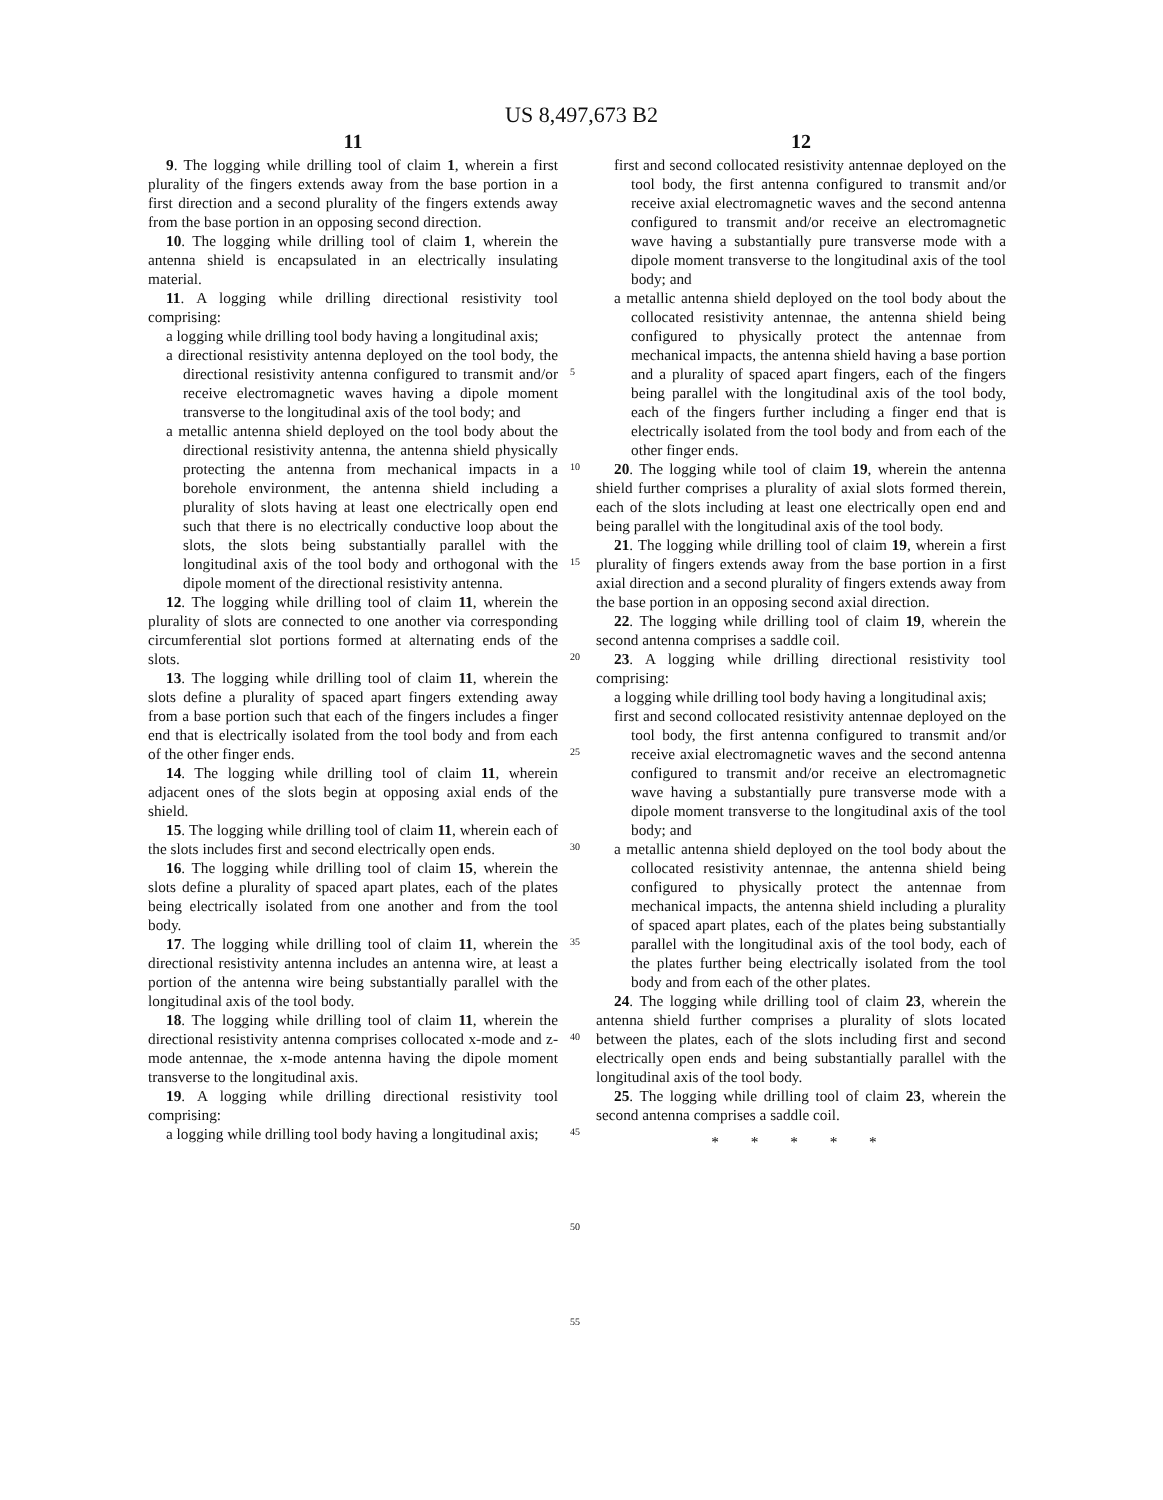US 8,497,673 B2
11
9. The logging while drilling tool of claim 1, wherein a first plurality of the fingers extends away from the base portion in a first direction and a second plurality of the fingers extends away from the base portion in an opposing second direction.
10. The logging while drilling tool of claim 1, wherein the antenna shield is encapsulated in an electrically insulating material.
11. A logging while drilling directional resistivity tool comprising:
a logging while drilling tool body having a longitudinal axis;
a directional resistivity antenna deployed on the tool body, the directional resistivity antenna configured to transmit and/or receive electromagnetic waves having a dipole moment transverse to the longitudinal axis of the tool body; and
a metallic antenna shield deployed on the tool body about the directional resistivity antenna, the antenna shield physically protecting the antenna from mechanical impacts in a borehole environment, the antenna shield including a plurality of slots having at least one electrically open end such that there is no electrically conductive loop about the slots, the slots being substantially parallel with the longitudinal axis of the tool body and orthogonal with the dipole moment of the directional resistivity antenna.
12. The logging while drilling tool of claim 11, wherein the plurality of slots are connected to one another via corresponding circumferential slot portions formed at alternating ends of the slots.
13. The logging while drilling tool of claim 11, wherein the slots define a plurality of spaced apart fingers extending away from a base portion such that each of the fingers includes a finger end that is electrically isolated from the tool body and from each of the other finger ends.
14. The logging while drilling tool of claim 11, wherein adjacent ones of the slots begin at opposing axial ends of the shield.
15. The logging while drilling tool of claim 11, wherein each of the slots includes first and second electrically open ends.
16. The logging while drilling tool of claim 15, wherein the slots define a plurality of spaced apart plates, each of the plates being electrically isolated from one another and from the tool body.
17. The logging while drilling tool of claim 11, wherein the directional resistivity antenna includes an antenna wire, at least a portion of the antenna wire being substantially parallel with the longitudinal axis of the tool body.
18. The logging while drilling tool of claim 11, wherein the directional resistivity antenna comprises collocated x-mode and z-mode antennae, the x-mode antenna having the dipole moment transverse to the longitudinal axis.
19. A logging while drilling directional resistivity tool comprising:
a logging while drilling tool body having a longitudinal axis;
5
10
15
20
25
30
35
40
45
50
55
12
first and second collocated resistivity antennae deployed on the tool body, the first antenna configured to transmit and/or receive axial electromagnetic waves and the second antenna configured to transmit and/or receive an electromagnetic wave having a substantially pure transverse mode with a dipole moment transverse to the longitudinal axis of the tool body; and
a metallic antenna shield deployed on the tool body about the collocated resistivity antennae, the antenna shield being configured to physically protect the antennae from mechanical impacts, the antenna shield having a base portion and a plurality of spaced apart fingers, each of the fingers being parallel with the longitudinal axis of the tool body, each of the fingers further including a finger end that is electrically isolated from the tool body and from each of the other finger ends.
20. The logging while tool of claim 19, wherein the antenna shield further comprises a plurality of axial slots formed therein, each of the slots including at least one electrically open end and being parallel with the longitudinal axis of the tool body.
21. The logging while drilling tool of claim 19, wherein a first plurality of fingers extends away from the base portion in a first axial direction and a second plurality of fingers extends away from the base portion in an opposing second axial direction.
22. The logging while drilling tool of claim 19, wherein the second antenna comprises a saddle coil.
23. A logging while drilling directional resistivity tool comprising:
a logging while drilling tool body having a longitudinal axis;
first and second collocated resistivity antennae deployed on the tool body, the first antenna configured to transmit and/or receive axial electromagnetic waves and the second antenna configured to transmit and/or receive an electromagnetic wave having a substantially pure transverse mode with a dipole moment transverse to the longitudinal axis of the tool body; and
a metallic antenna shield deployed on the tool body about the collocated resistivity antennae, the antenna shield being configured to physically protect the antennae from mechanical impacts, the antenna shield including a plurality of spaced apart plates, each of the plates being substantially parallel with the longitudinal axis of the tool body, each of the plates further being electrically isolated from the tool body and from each of the other plates.
24. The logging while drilling tool of claim 23, wherein the antenna shield further comprises a plurality of slots located between the plates, each of the slots including first and second electrically open ends and being substantially parallel with the longitudinal axis of the tool body.
25. The logging while drilling tool of claim 23, wherein the second antenna comprises a saddle coil.
* * * * *